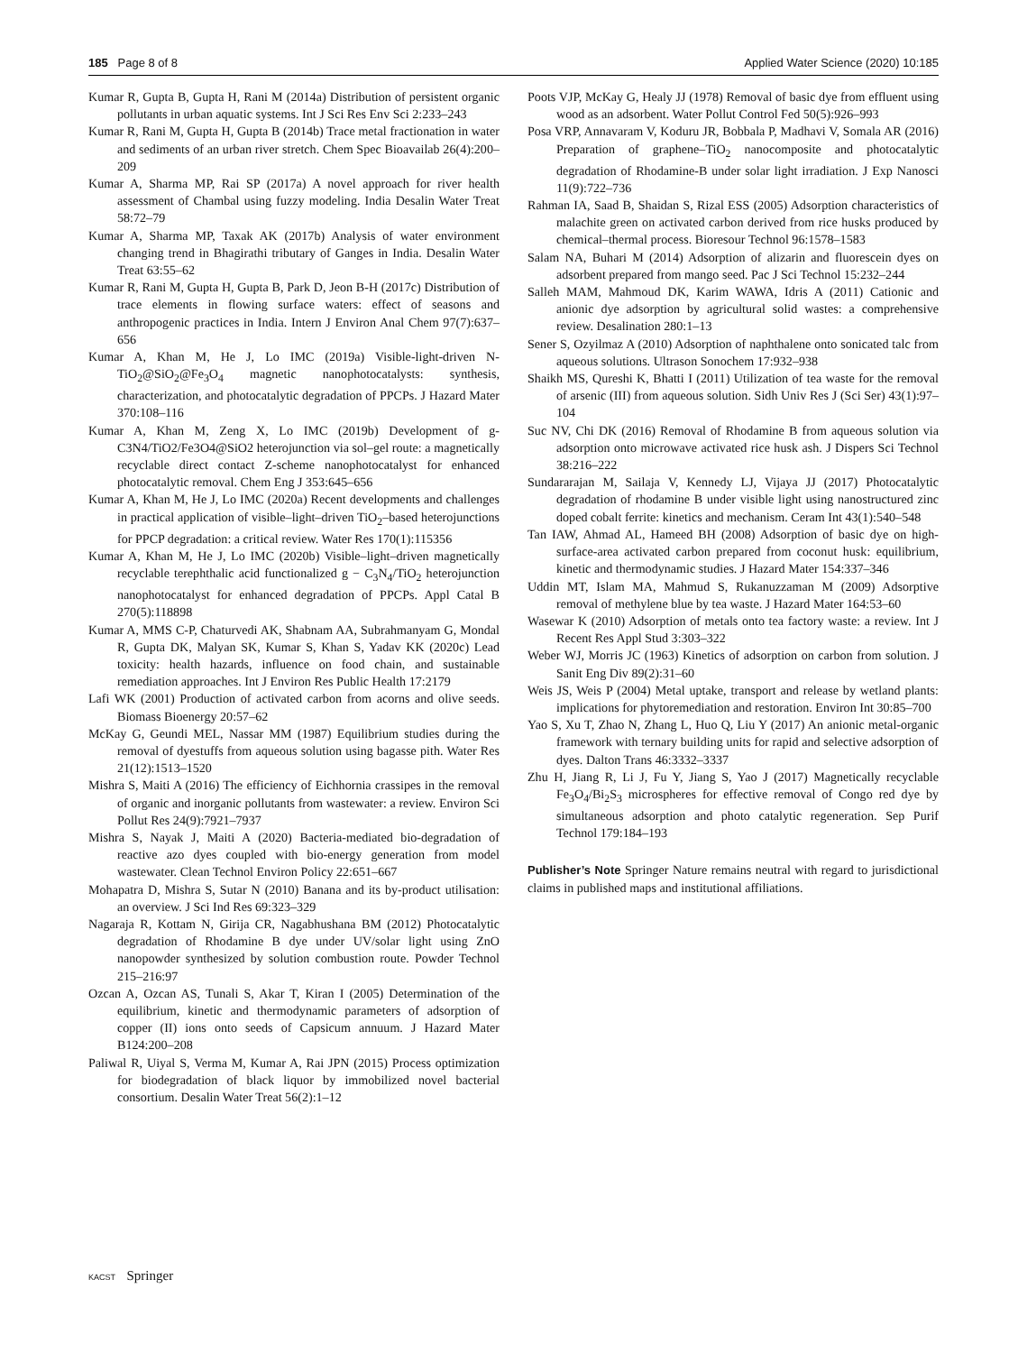185 Page 8 of 8 Applied Water Science (2020) 10:185
Kumar R, Gupta B, Gupta H, Rani M (2014a) Distribution of persistent organic pollutants in urban aquatic systems. Int J Sci Res Env Sci 2:233–243
Kumar R, Rani M, Gupta H, Gupta B (2014b) Trace metal fractionation in water and sediments of an urban river stretch. Chem Spec Bioavailab 26(4):200–209
Kumar A, Sharma MP, Rai SP (2017a) A novel approach for river health assessment of Chambal using fuzzy modeling. India Desalin Water Treat 58:72–79
Kumar A, Sharma MP, Taxak AK (2017b) Analysis of water environment changing trend in Bhagirathi tributary of Ganges in India. Desalin Water Treat 63:55–62
Kumar R, Rani M, Gupta H, Gupta B, Park D, Jeon B-H (2017c) Distribution of trace elements in flowing surface waters: effect of seasons and anthropogenic practices in India. Intern J Environ Anal Chem 97(7):637–656
Kumar A, Khan M, He J, Lo IMC (2019a) Visible-light-driven N-TiO<sub>2</sub>@SiO<sub>2</sub>@Fe<sub>3</sub>O<sub>4</sub> magnetic nanophotocatalysts: synthesis, characterization, and photocatalytic degradation of PPCPs. J Hazard Mater 370:108–116
Kumar A, Khan M, Zeng X, Lo IMC (2019b) Development of g-C3N4/TiO2/Fe3O4@SiO2 heterojunction via sol–gel route: a magnetically recyclable direct contact Z-scheme nanophotocatalyst for enhanced photocatalytic removal. Chem Eng J 353:645–656
Kumar A, Khan M, He J, Lo IMC (2020a) Recent developments and challenges in practical application of visible–light–driven TiO<sub>2</sub>–based heterojunctions for PPCP degradation: a critical review. Water Res 170(1):115356
Kumar A, Khan M, He J, Lo IMC (2020b) Visible–light–driven magnetically recyclable terephthalic acid functionalized g − C<sub>3</sub>N<sub>4</sub>/TiO<sub>2</sub> heterojunction nanophotocatalyst for enhanced degradation of PPCPs. Appl Catal B 270(5):118898
Kumar A, MMS C-P, Chaturvedi AK, Shabnam AA, Subrahmanyam G, Mondal R, Gupta DK, Malyan SK, Kumar S, Khan S, Yadav KK (2020c) Lead toxicity: health hazards, influence on food chain, and sustainable remediation approaches. Int J Environ Res Public Health 17:2179
Lafi WK (2001) Production of activated carbon from acorns and olive seeds. Biomass Bioenergy 20:57–62
McKay G, Geundi MEL, Nassar MM (1987) Equilibrium studies during the removal of dyestuffs from aqueous solution using bagasse pith. Water Res 21(12):1513–1520
Mishra S, Maiti A (2016) The efficiency of Eichhornia crassipes in the removal of organic and inorganic pollutants from wastewater: a review. Environ Sci Pollut Res 24(9):7921–7937
Mishra S, Nayak J, Maiti A (2020) Bacteria-mediated bio-degradation of reactive azo dyes coupled with bio-energy generation from model wastewater. Clean Technol Environ Policy 22:651–667
Mohapatra D, Mishra S, Sutar N (2010) Banana and its by-product utilisation: an overview. J Sci Ind Res 69:323–329
Nagaraja R, Kottam N, Girija CR, Nagabhushana BM (2012) Photocatalytic degradation of Rhodamine B dye under UV/solar light using ZnO nanopowder synthesized by solution combustion route. Powder Technol 215–216:97
Ozcan A, Ozcan AS, Tunali S, Akar T, Kiran I (2005) Determination of the equilibrium, kinetic and thermodynamic parameters of adsorption of copper (II) ions onto seeds of Capsicum annuum. J Hazard Mater B124:200–208
Paliwal R, Uiyal S, Verma M, Kumar A, Rai JPN (2015) Process optimization for biodegradation of black liquor by immobilized novel bacterial consortium. Desalin Water Treat 56(2):1–12
Poots VJP, McKay G, Healy JJ (1978) Removal of basic dye from effluent using wood as an adsorbent. Water Pollut Control Fed 50(5):926–993
Posa VRP, Annavaram V, Koduru JR, Bobbala P, Madhavi V, Somala AR (2016) Preparation of graphene–TiO<sub>2</sub> nanocomposite and photocatalytic degradation of Rhodamine-B under solar light irradiation. J Exp Nanosci 11(9):722–736
Rahman IA, Saad B, Shaidan S, Rizal ESS (2005) Adsorption characteristics of malachite green on activated carbon derived from rice husks produced by chemical–thermal process. Bioresour Technol 96:1578–1583
Salam NA, Buhari M (2014) Adsorption of alizarin and fluorescein dyes on adsorbent prepared from mango seed. Pac J Sci Technol 15:232–244
Salleh MAM, Mahmoud DK, Karim WAWA, Idris A (2011) Cationic and anionic dye adsorption by agricultural solid wastes: a comprehensive review. Desalination 280:1–13
Sener S, Ozyilmaz A (2010) Adsorption of naphthalene onto sonicated talc from aqueous solutions. Ultrason Sonochem 17:932–938
Shaikh MS, Qureshi K, Bhatti I (2011) Utilization of tea waste for the removal of arsenic (III) from aqueous solution. Sidh Univ Res J (Sci Ser) 43(1):97–104
Suc NV, Chi DK (2016) Removal of Rhodamine B from aqueous solution via adsorption onto microwave activated rice husk ash. J Dispers Sci Technol 38:216–222
Sundararajan M, Sailaja V, Kennedy LJ, Vijaya JJ (2017) Photocatalytic degradation of rhodamine B under visible light using nanostructured zinc doped cobalt ferrite: kinetics and mechanism. Ceram Int 43(1):540–548
Tan IAW, Ahmad AL, Hameed BH (2008) Adsorption of basic dye on high-surface-area activated carbon prepared from coconut husk: equilibrium, kinetic and thermodynamic studies. J Hazard Mater 154:337–346
Uddin MT, Islam MA, Mahmud S, Rukanuzzaman M (2009) Adsorptive removal of methylene blue by tea waste. J Hazard Mater 164:53–60
Wasewar K (2010) Adsorption of metals onto tea factory waste: a review. Int J Recent Res Appl Stud 3:303–322
Weber WJ, Morris JC (1963) Kinetics of adsorption on carbon from solution. J Sanit Eng Div 89(2):31–60
Weis JS, Weis P (2004) Metal uptake, transport and release by wetland plants: implications for phytoremediation and restoration. Environ Int 30:85–700
Yao S, Xu T, Zhao N, Zhang L, Huo Q, Liu Y (2017) An anionic metal-organic framework with ternary building units for rapid and selective adsorption of dyes. Dalton Trans 46:3332–3337
Zhu H, Jiang R, Li J, Fu Y, Jiang S, Yao J (2017) Magnetically recyclable Fe<sub>3</sub>O<sub>4</sub>/Bi<sub>2</sub>S<sub>3</sub> microspheres for effective removal of Congo red dye by simultaneous adsorption and photo catalytic regeneration. Sep Purif Technol 179:184–193
Publisher’s Note Springer Nature remains neutral with regard to jurisdictional claims in published maps and institutional affiliations.
KACST Springer